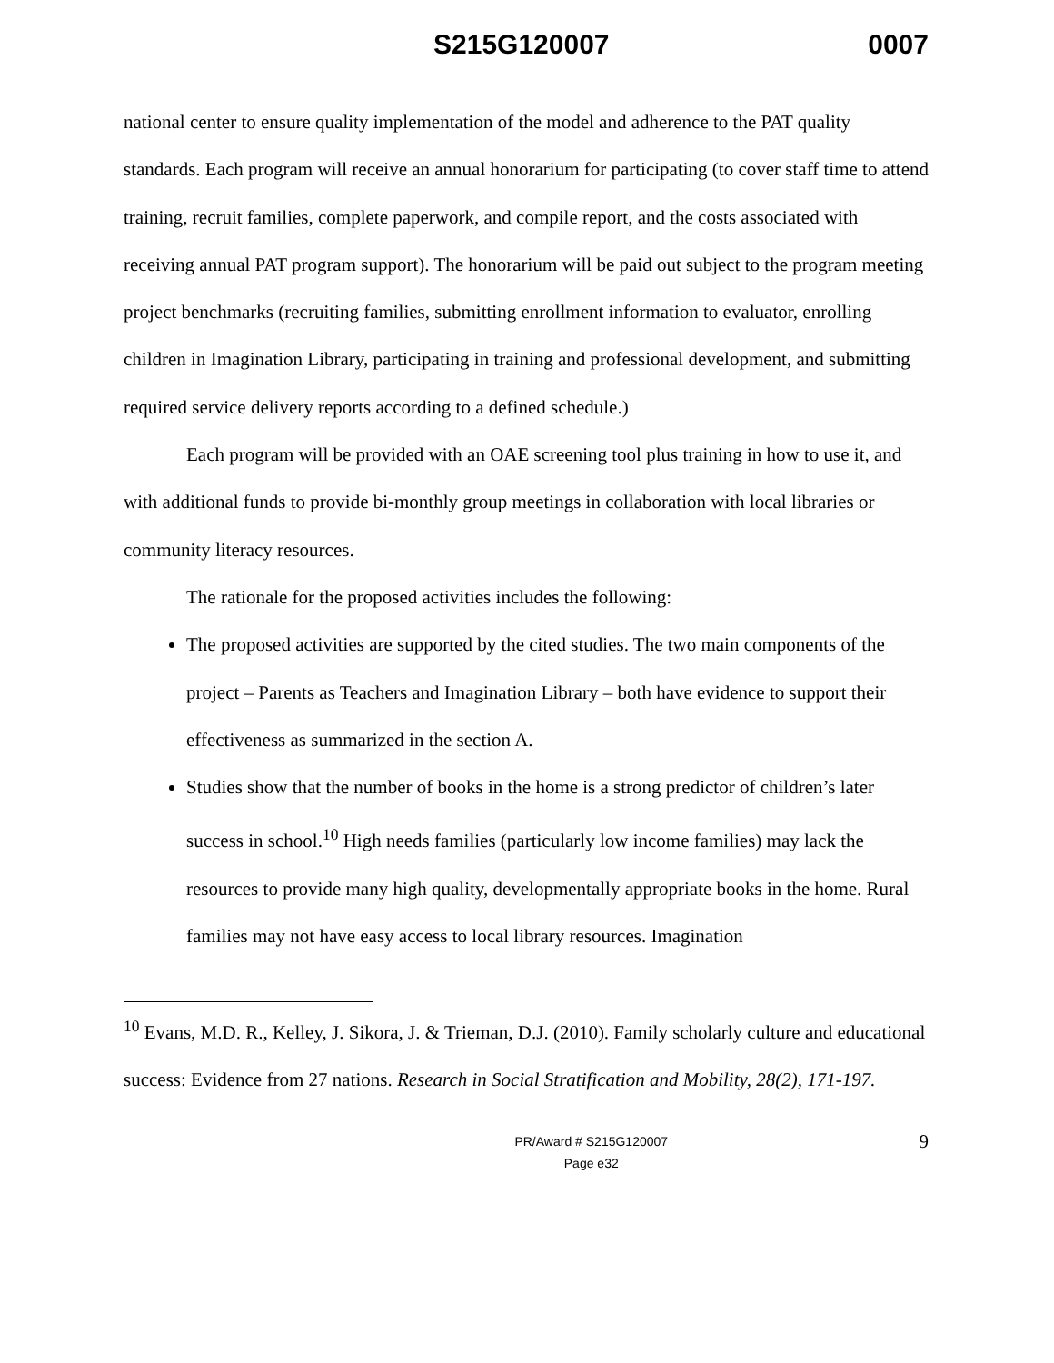S215G120007 0007
national center to ensure quality implementation of the model and adherence to the PAT quality standards. Each program will receive an annual honorarium for participating (to cover staff time to attend training, recruit families, complete paperwork, and compile report, and the costs associated with receiving annual PAT program support). The honorarium will be paid out subject to the program meeting project benchmarks (recruiting families, submitting enrollment information to evaluator, enrolling children in Imagination Library, participating in training and professional development, and submitting required service delivery reports according to a defined schedule.)
Each program will be provided with an OAE screening tool plus training in how to use it, and with additional funds to provide bi-monthly group meetings in collaboration with local libraries or community literacy resources.
The rationale for the proposed activities includes the following:
The proposed activities are supported by the cited studies. The two main components of the project – Parents as Teachers and Imagination Library – both have evidence to support their effectiveness as summarized in the section A.
Studies show that the number of books in the home is a strong predictor of children’s later success in school.<sup>10</sup> High needs families (particularly low income families) may lack the resources to provide many high quality, developmentally appropriate books in the home. Rural families may not have easy access to local library resources. Imagination
<sup>10</sup> Evans, M.D. R., Kelley, J. Sikora, J. & Trieman, D.J. (2010). Family scholarly culture and educational success: Evidence from 27 nations. Research in Social Stratification and Mobility, 28(2), 171-197.
PR/Award # S215G120007
Page e32
9